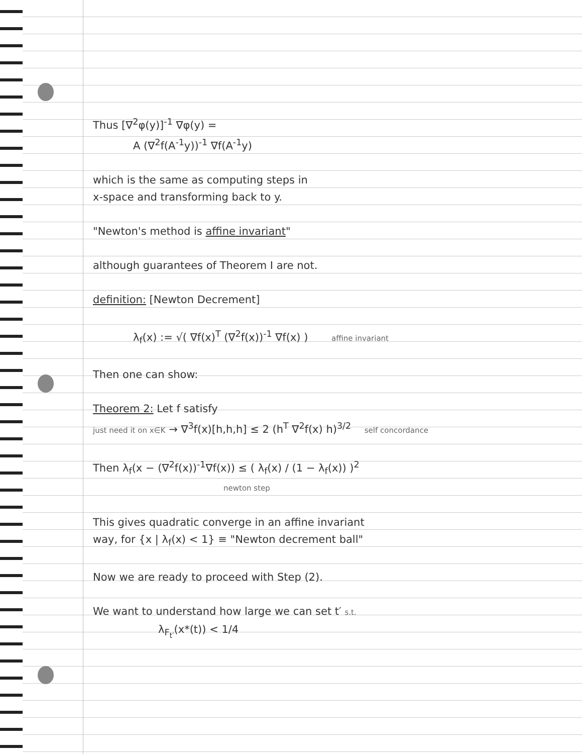Thus [∇<sup>2</sup>φ(y)]<sup>-1</sup> ∇φ(y) =
A (∇<sup>2</sup>f(A<sup>-1</sup>y))<sup>-1</sup> ∇f(A<sup>-1</sup>y)
which is the same as computing steps in
x-space and transforming back to y.
"Newton's method is affine invariant"
although guarantees of Theorem I are not.
definition: [Newton Decrement]
λ<sub>f</sub>(x) := √( ∇f(x)<sup>T</sup> (∇<sup>2</sup>f(x))<sup>-1</sup> ∇f(x) ) affine invariant
Then one can show:
Theorem 2: Let f satisfy
just need it on x∈K → ∇<sup>3</sup>f(x)[h,h,h] ≤ 2 (h<sup>T</sup> ∇<sup>2</sup>f(x) h)<sup>3/2</sup> self concordance
Then λ<sub>f</sub>(x − (∇<sup>2</sup>f(x))<sup>-1</sup>∇f(x)) ≤ ( λ<sub>f</sub>(x) / (1 − λ<sub>f</sub>(x)) )<sup>2</sup>
newton step
This gives quadratic converge in an affine invariant
way, for {x | λ<sub>f</sub>(x) < 1} ≡ "Newton decrement ball"
Now we are ready to proceed with Step (2).
We want to understand how large we can set t′ s.t.
λ<sub>F<sub>t′</sub></sub>(x*(t)) < 1/4